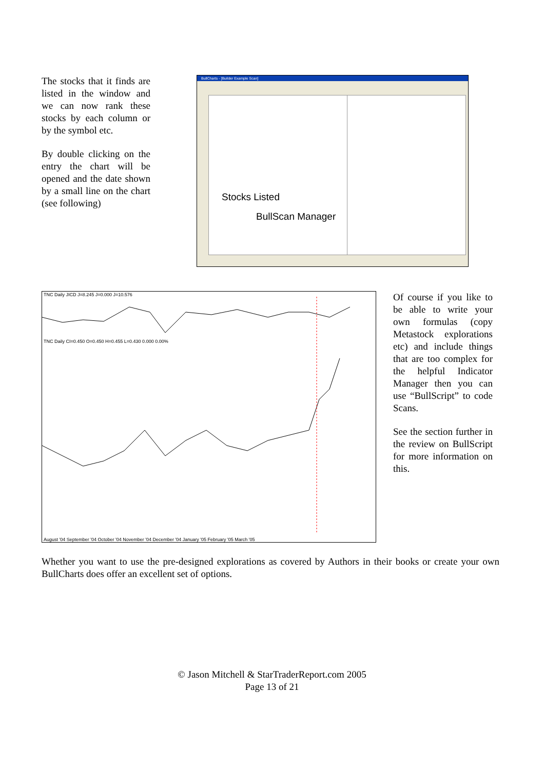The stocks that it finds are listed in the window and we can now rank these stocks by each column or by the symbol etc.
By double clicking on the entry the chart will be opened and the date shown by a small line on the chart (see following)
BullCharts - [Builder Example Scan]
Stocks Listed
BullScan Manager
TNC Daily JICD J=8.245 J=0.000 J=10.576
TNC Daily CI=0.450 O=0.450 H=0.455 L=0.430 0.000 0.00%
August '04 September '04 October '04 November '04 December '04 January '05 February '05 March '05
Of course if you like to be able to write your own formulas (copy Metastock explorations etc) and include things that are too complex for the helpful Indicator Manager then you can use “BullScript” to code Scans.
See the section further in the review on BullScript for more information on this.
Whether you want to use the pre-designed explorations as covered by Authors in their books or create your own BullCharts does offer an excellent set of options.
© Jason Mitchell & StarTraderReport.com 2005
Page 13 of 21